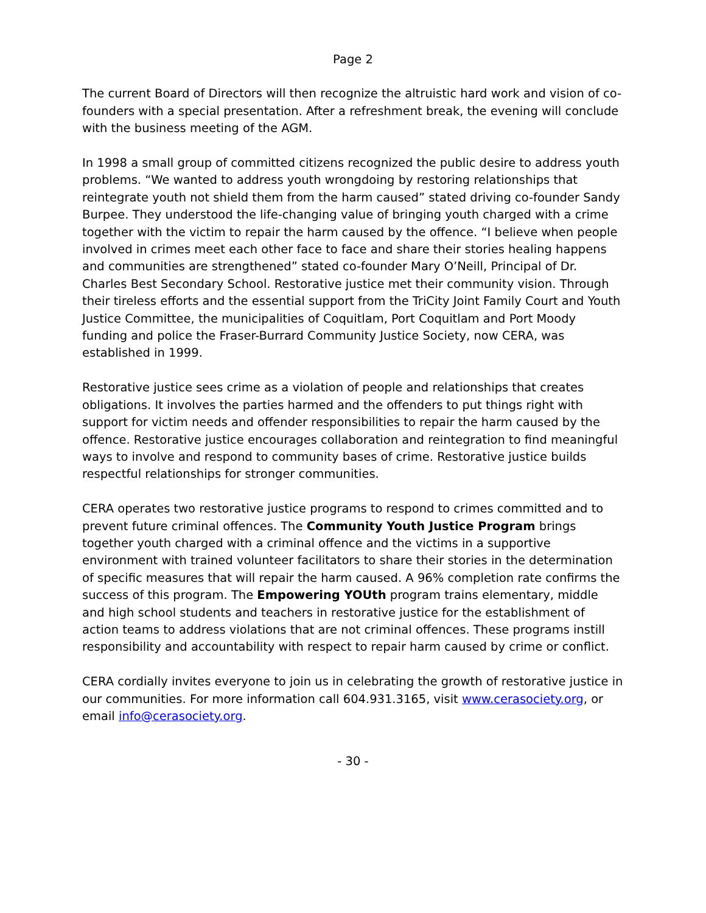Page 2
The current Board of Directors will then recognize the altruistic hard work and vision of co-founders with a special presentation. After a refreshment break, the evening will conclude with the business meeting of the AGM.
In 1998 a small group of committed citizens recognized the public desire to address youth problems. “We wanted to address youth wrongdoing by restoring relationships that reintegrate youth not shield them from the harm caused” stated driving co-founder Sandy Burpee. They understood the life-changing value of bringing youth charged with a crime together with the victim to repair the harm caused by the offence. “I believe when people involved in crimes meet each other face to face and share their stories healing happens and communities are strengthened” stated co-founder Mary O’Neill, Principal of Dr. Charles Best Secondary School. Restorative justice met their community vision. Through their tireless efforts and the essential support from the TriCity Joint Family Court and Youth Justice Committee, the municipalities of Coquitlam, Port Coquitlam and Port Moody funding and police the Fraser-Burrard Community Justice Society, now CERA, was established in 1999.
Restorative justice sees crime as a violation of people and relationships that creates obligations. It involves the parties harmed and the offenders to put things right with support for victim needs and offender responsibilities to repair the harm caused by the offence. Restorative justice encourages collaboration and reintegration to find meaningful ways to involve and respond to community bases of crime. Restorative justice builds respectful relationships for stronger communities.
CERA operates two restorative justice programs to respond to crimes committed and to prevent future criminal offences. The Community Youth Justice Program brings together youth charged with a criminal offence and the victims in a supportive environment with trained volunteer facilitators to share their stories in the determination of specific measures that will repair the harm caused. A 96% completion rate confirms the success of this program. The Empowering YOUth program trains elementary, middle and high school students and teachers in restorative justice for the establishment of action teams to address violations that are not criminal offences. These programs instill responsibility and accountability with respect to repair harm caused by crime or conflict.
CERA cordially invites everyone to join us in celebrating the growth of restorative justice in our communities. For more information call 604.931.3165, visit www.cerasociety.org, or email info@cerasociety.org.
- 30 -